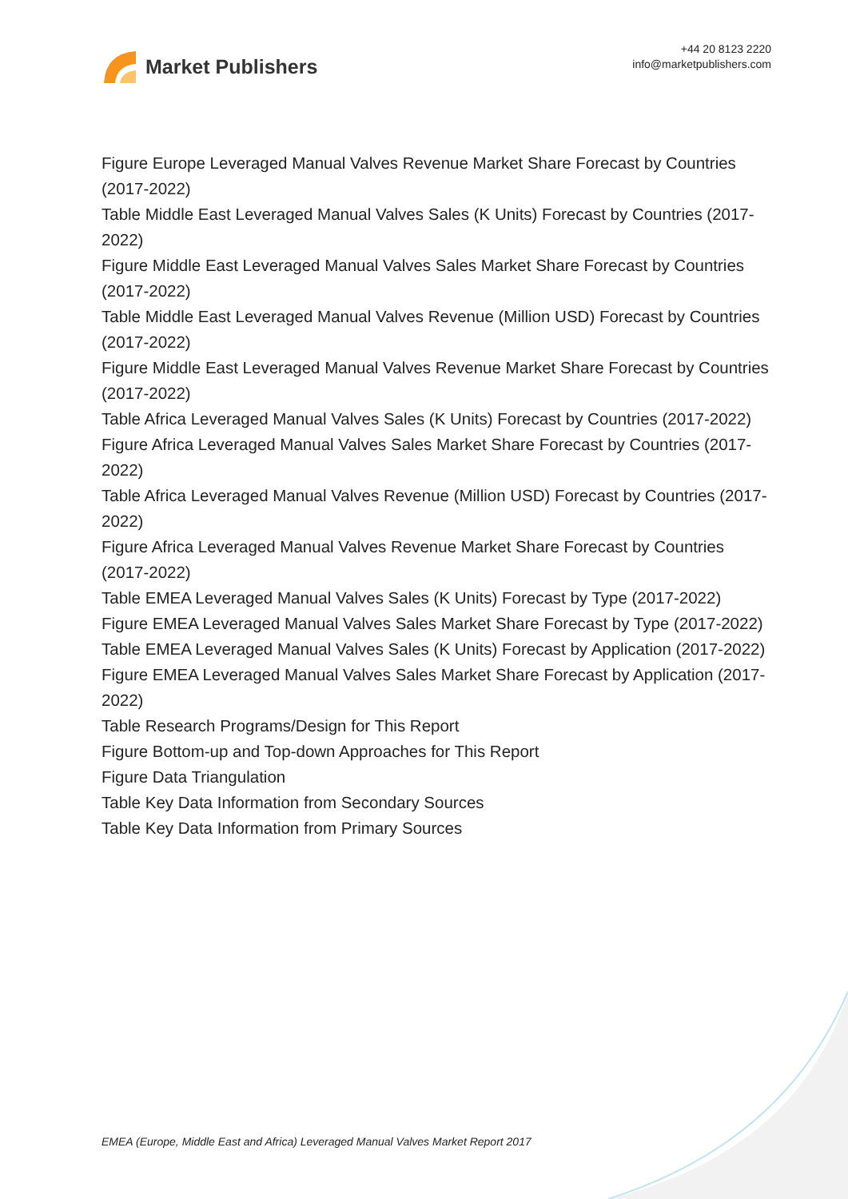Market Publishers
+44 20 8123 2220
info@marketpublishers.com
Figure Europe Leveraged Manual Valves Revenue Market Share Forecast by Countries (2017-2022)
Table Middle East Leveraged Manual Valves Sales (K Units) Forecast by Countries (2017-2022)
Figure Middle East Leveraged Manual Valves Sales Market Share Forecast by Countries (2017-2022)
Table Middle East Leveraged Manual Valves Revenue (Million USD) Forecast by Countries (2017-2022)
Figure Middle East Leveraged Manual Valves Revenue Market Share Forecast by Countries (2017-2022)
Table Africa Leveraged Manual Valves Sales (K Units) Forecast by Countries (2017-2022)
Figure Africa Leveraged Manual Valves Sales Market Share Forecast by Countries (2017-2022)
Table Africa Leveraged Manual Valves Revenue (Million USD) Forecast by Countries (2017-2022)
Figure Africa Leveraged Manual Valves Revenue Market Share Forecast by Countries (2017-2022)
Table EMEA Leveraged Manual Valves Sales (K Units) Forecast by Type (2017-2022)
Figure EMEA Leveraged Manual Valves Sales Market Share Forecast by Type (2017-2022)
Table EMEA Leveraged Manual Valves Sales (K Units) Forecast by Application (2017-2022)
Figure EMEA Leveraged Manual Valves Sales Market Share Forecast by Application (2017-2022)
Table Research Programs/Design for This Report
Figure Bottom-up and Top-down Approaches for This Report
Figure Data Triangulation
Table Key Data Information from Secondary Sources
Table Key Data Information from Primary Sources
EMEA (Europe, Middle East and Africa) Leveraged Manual Valves Market Report 2017